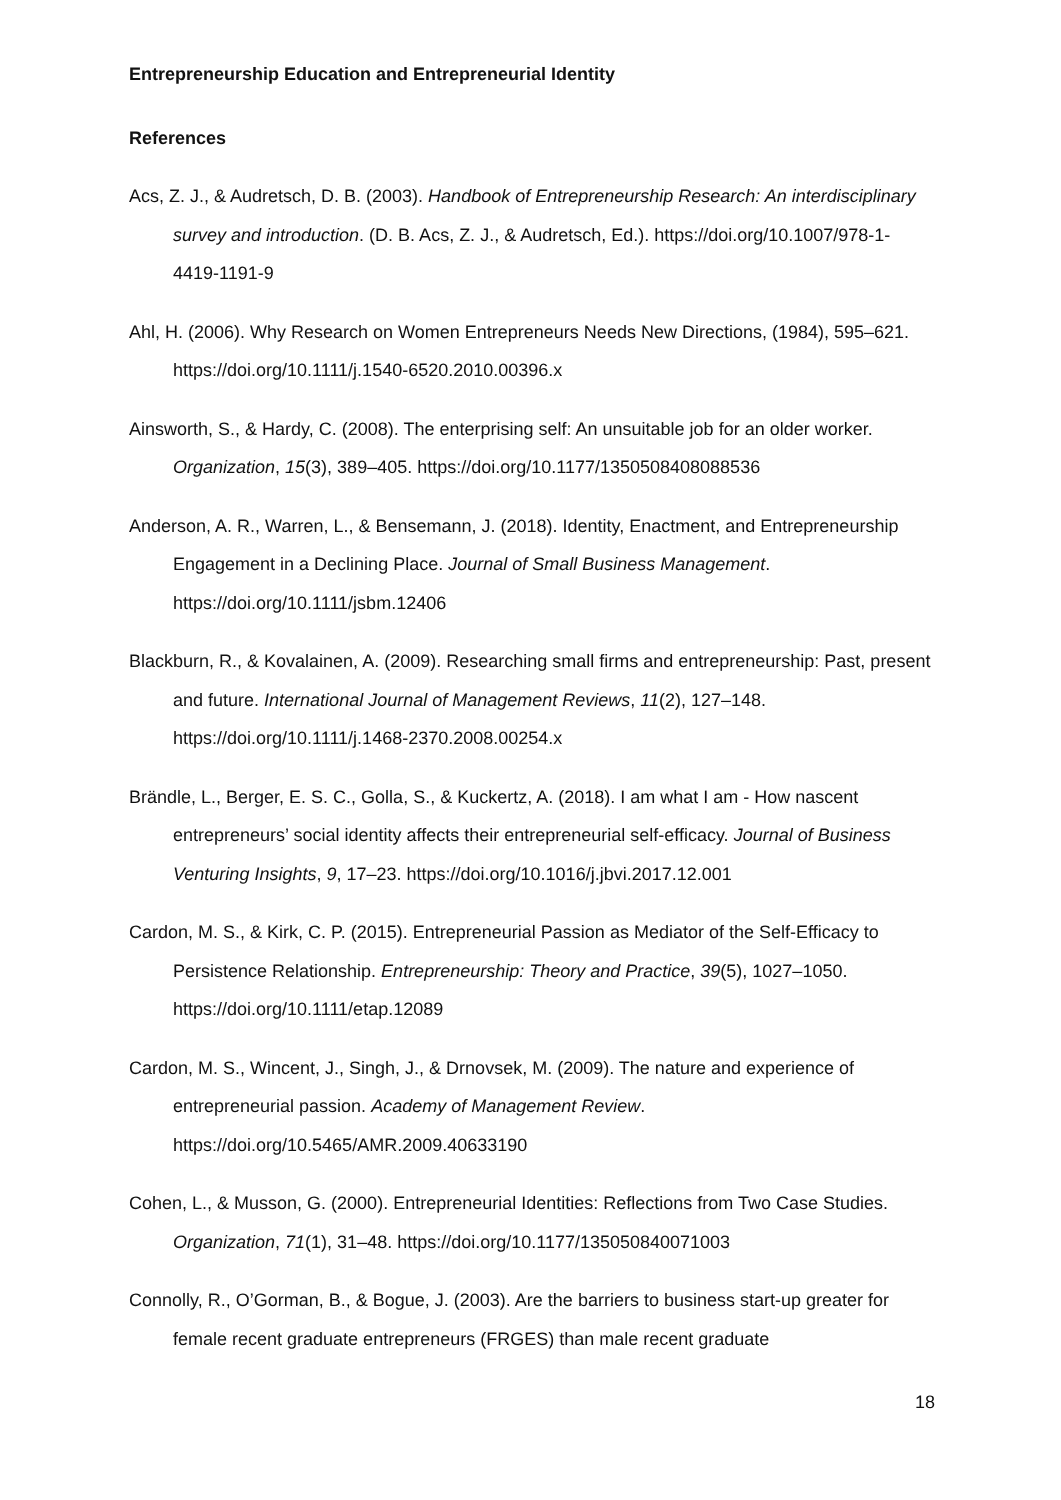Entrepreneurship Education and Entrepreneurial Identity
References
Acs, Z. J., & Audretsch, D. B. (2003). Handbook of Entrepreneurship Research: An interdisciplinary survey and introduction. (D. B. Acs, Z. J., & Audretsch, Ed.). https://doi.org/10.1007/978-1-4419-1191-9
Ahl, H. (2006). Why Research on Women Entrepreneurs Needs New Directions, (1984), 595–621. https://doi.org/10.1111/j.1540-6520.2010.00396.x
Ainsworth, S., & Hardy, C. (2008). The enterprising self: An unsuitable job for an older worker. Organization, 15(3), 389–405. https://doi.org/10.1177/1350508408088536
Anderson, A. R., Warren, L., & Bensemann, J. (2018). Identity, Enactment, and Entrepreneurship Engagement in a Declining Place. Journal of Small Business Management. https://doi.org/10.1111/jsbm.12406
Blackburn, R., & Kovalainen, A. (2009). Researching small firms and entrepreneurship: Past, present and future. International Journal of Management Reviews, 11(2), 127–148. https://doi.org/10.1111/j.1468-2370.2008.00254.x
Brändle, L., Berger, E. S. C., Golla, S., & Kuckertz, A. (2018). I am what I am - How nascent entrepreneurs’ social identity affects their entrepreneurial self-efficacy. Journal of Business Venturing Insights, 9, 17–23. https://doi.org/10.1016/j.jbvi.2017.12.001
Cardon, M. S., & Kirk, C. P. (2015). Entrepreneurial Passion as Mediator of the Self-Efficacy to Persistence Relationship. Entrepreneurship: Theory and Practice, 39(5), 1027–1050. https://doi.org/10.1111/etap.12089
Cardon, M. S., Wincent, J., Singh, J., & Drnovsek, M. (2009). The nature and experience of entrepreneurial passion. Academy of Management Review. https://doi.org/10.5465/AMR.2009.40633190
Cohen, L., & Musson, G. (2000). Entrepreneurial Identities: Reflections from Two Case Studies. Organization, 71(1), 31–48. https://doi.org/10.1177/135050840071003
Connolly, R., O’Gorman, B., & Bogue, J. (2003). Are the barriers to business start-up greater for female recent graduate entrepreneurs (FRGES) than male recent graduate
18